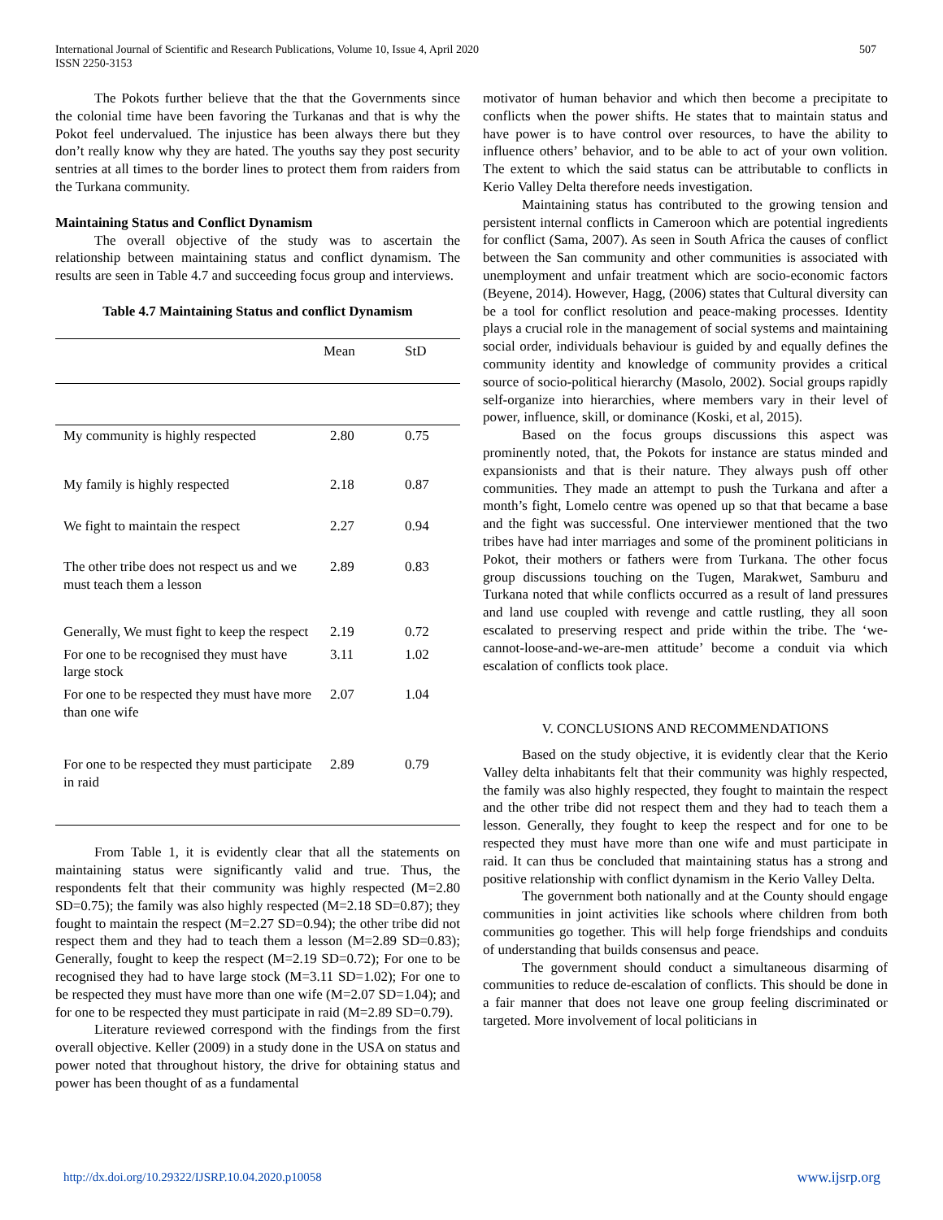International Journal of Scientific and Research Publications, Volume 10, Issue 4, April 2020
ISSN 2250-3153 507
The Pokots further believe that the that the Governments since the colonial time have been favoring the Turkanas and that is why the Pokot feel undervalued. The injustice has been always there but they don’t really know why they are hated. The youths say they post security sentries at all times to the border lines to protect them from raiders from the Turkana community.
Maintaining Status and Conflict Dynamism
The overall objective of the study was to ascertain the relationship between maintaining status and conflict dynamism. The results are seen in Table 4.7 and succeeding focus group and interviews.
Table 4.7 Maintaining Status and conflict Dynamism
| | Mean | StD |
| --- | --- | --- |
| My community is highly respected | 2.80 | 0.75 |
| My family is highly respected | 2.18 | 0.87 |
| We fight to maintain the respect | 2.27 | 0.94 |
| The other tribe does not respect us and we must teach them a lesson | 2.89 | 0.83 |
| Generally, We must fight to keep the respect | 2.19 | 0.72 |
| For one to be recognised they must have large stock | 3.11 | 1.02 |
| For one to be respected they must have more than one wife | 2.07 | 1.04 |
| For one to be respected they must participate in raid | 2.89 | 0.79 |
From Table 1, it is evidently clear that all the statements on maintaining status were significantly valid and true. Thus, the respondents felt that their community was highly respected (M=2.80 SD=0.75); the family was also highly respected (M=2.18 SD=0.87); they fought to maintain the respect (M=2.27 SD=0.94); the other tribe did not respect them and they had to teach them a lesson (M=2.89 SD=0.83); Generally, fought to keep the respect (M=2.19 SD=0.72); For one to be recognised they had to have large stock (M=3.11 SD=1.02); For one to be respected they must have more than one wife (M=2.07 SD=1.04); and for one to be respected they must participate in raid (M=2.89 SD=0.79).
Literature reviewed correspond with the findings from the first overall objective. Keller (2009) in a study done in the USA on status and power noted that throughout history, the drive for obtaining status and power has been thought of as a fundamental
motivator of human behavior and which then become a precipitate to conflicts when the power shifts. He states that to maintain status and have power is to have control over resources, to have the ability to influence others’ behavior, and to be able to act of your own volition. The extent to which the said status can be attributable to conflicts in Kerio Valley Delta therefore needs investigation.
Maintaining status has contributed to the growing tension and persistent internal conflicts in Cameroon which are potential ingredients for conflict (Sama, 2007). As seen in South Africa the causes of conflict between the San community and other communities is associated with unemployment and unfair treatment which are socio-economic factors (Beyene, 2014). However, Hagg, (2006) states that Cultural diversity can be a tool for conflict resolution and peace-making processes. Identity plays a crucial role in the management of social systems and maintaining social order, individuals behaviour is guided by and equally defines the community identity and knowledge of community provides a critical source of socio-political hierarchy (Masolo, 2002). Social groups rapidly self-organize into hierarchies, where members vary in their level of power, influence, skill, or dominance (Koski, et al, 2015).
Based on the focus groups discussions this aspect was prominently noted, that, the Pokots for instance are status minded and expansionists and that is their nature. They always push off other communities. They made an attempt to push the Turkana and after a month’s fight, Lomelo centre was opened up so that that became a base and the fight was successful. One interviewer mentioned that the two tribes have had inter marriages and some of the prominent politicians in Pokot, their mothers or fathers were from Turkana. The other focus group discussions touching on the Tugen, Marakwet, Samburu and Turkana noted that while conflicts occurred as a result of land pressures and land use coupled with revenge and cattle rustling, they all soon escalated to preserving respect and pride within the tribe. The ‘we-cannot-loose-and-we-are-men attitude’ become a conduit via which escalation of conflicts took place.
V. CONCLUSIONS AND RECOMMENDATIONS
Based on the study objective, it is evidently clear that the Kerio Valley delta inhabitants felt that their community was highly respected, the family was also highly respected, they fought to maintain the respect and the other tribe did not respect them and they had to teach them a lesson. Generally, they fought to keep the respect and for one to be respected they must have more than one wife and must participate in raid. It can thus be concluded that maintaining status has a strong and positive relationship with conflict dynamism in the Kerio Valley Delta.
The government both nationally and at the County should engage communities in joint activities like schools where children from both communities go together. This will help forge friendships and conduits of understanding that builds consensus and peace.
The government should conduct a simultaneous disarming of communities to reduce de-escalation of conflicts. This should be done in a fair manner that does not leave one group feeling discriminated or targeted. More involvement of local politicians in
http://dx.doi.org/10.29322/IJSRP.10.04.2020.p10058 www.ijsrp.org